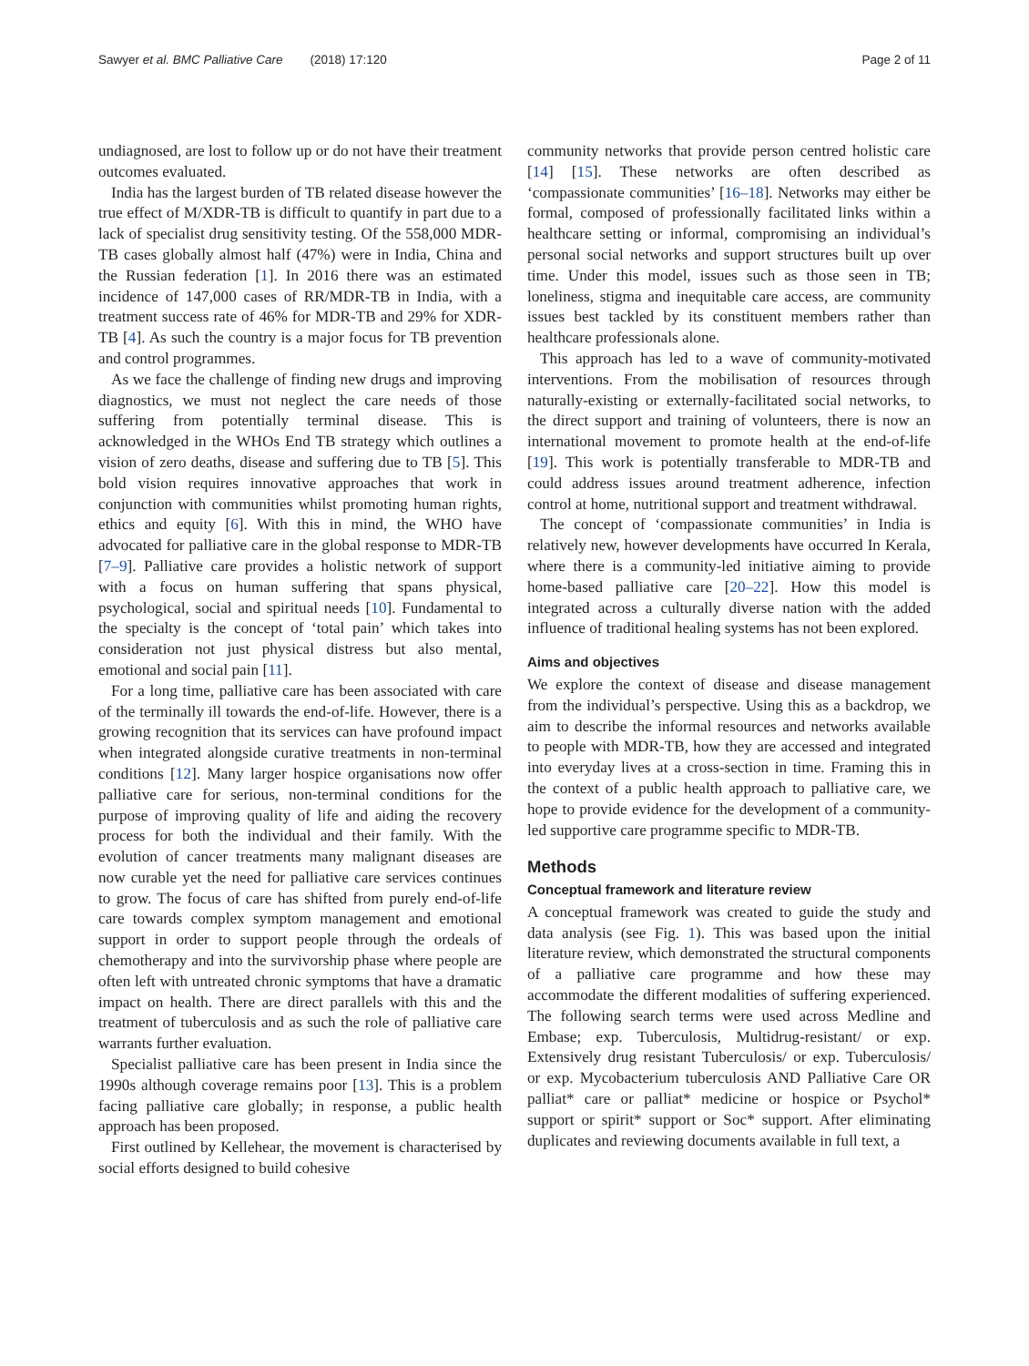Sawyer et al. BMC Palliative Care (2018) 17:120
Page 2 of 11
undiagnosed, are lost to follow up or do not have their treatment outcomes evaluated.
India has the largest burden of TB related disease however the true effect of M/XDR-TB is difficult to quantify in part due to a lack of specialist drug sensitivity testing. Of the 558,000 MDR-TB cases globally almost half (47%) were in India, China and the Russian federation [1]. In 2016 there was an estimated incidence of 147,000 cases of RR/MDR-TB in India, with a treatment success rate of 46% for MDR-TB and 29% for XDR-TB [4]. As such the country is a major focus for TB prevention and control programmes.
As we face the challenge of finding new drugs and improving diagnostics, we must not neglect the care needs of those suffering from potentially terminal disease. This is acknowledged in the WHOs End TB strategy which outlines a vision of zero deaths, disease and suffering due to TB [5]. This bold vision requires innovative approaches that work in conjunction with communities whilst promoting human rights, ethics and equity [6]. With this in mind, the WHO have advocated for palliative care in the global response to MDR-TB [7–9]. Palliative care provides a holistic network of support with a focus on human suffering that spans physical, psychological, social and spiritual needs [10]. Fundamental to the specialty is the concept of ‘total pain’ which takes into consideration not just physical distress but also mental, emotional and social pain [11].
For a long time, palliative care has been associated with care of the terminally ill towards the end-of-life. However, there is a growing recognition that its services can have profound impact when integrated alongside curative treatments in non-terminal conditions [12]. Many larger hospice organisations now offer palliative care for serious, non-terminal conditions for the purpose of improving quality of life and aiding the recovery process for both the individual and their family. With the evolution of cancer treatments many malignant diseases are now curable yet the need for palliative care services continues to grow. The focus of care has shifted from purely end-of-life care towards complex symptom management and emotional support in order to support people through the ordeals of chemotherapy and into the survivorship phase where people are often left with untreated chronic symptoms that have a dramatic impact on health. There are direct parallels with this and the treatment of tuberculosis and as such the role of palliative care warrants further evaluation.
Specialist palliative care has been present in India since the 1990s although coverage remains poor [13]. This is a problem facing palliative care globally; in response, a public health approach has been proposed.
First outlined by Kellehear, the movement is characterised by social efforts designed to build cohesive
community networks that provide person centred holistic care [14] [15]. These networks are often described as ‘compassionate communities’ [16–18]. Networks may either be formal, composed of professionally facilitated links within a healthcare setting or informal, compromising an individual’s personal social networks and support structures built up over time. Under this model, issues such as those seen in TB; loneliness, stigma and inequitable care access, are community issues best tackled by its constituent members rather than healthcare professionals alone.
This approach has led to a wave of community-motivated interventions. From the mobilisation of resources through naturally-existing or externally-facilitated social networks, to the direct support and training of volunteers, there is now an international movement to promote health at the end-of-life [19]. This work is potentially transferable to MDR-TB and could address issues around treatment adherence, infection control at home, nutritional support and treatment withdrawal.
The concept of ‘compassionate communities’ in India is relatively new, however developments have occurred In Kerala, where there is a community-led initiative aiming to provide home-based palliative care [20–22]. How this model is integrated across a culturally diverse nation with the added influence of traditional healing systems has not been explored.
Aims and objectives
We explore the context of disease and disease management from the individual’s perspective. Using this as a backdrop, we aim to describe the informal resources and networks available to people with MDR-TB, how they are accessed and integrated into everyday lives at a cross-section in time. Framing this in the context of a public health approach to palliative care, we hope to provide evidence for the development of a community-led supportive care programme specific to MDR-TB.
Methods
Conceptual framework and literature review
A conceptual framework was created to guide the study and data analysis (see Fig. 1). This was based upon the initial literature review, which demonstrated the structural components of a palliative care programme and how these may accommodate the different modalities of suffering experienced. The following search terms were used across Medline and Embase; exp. Tuberculosis, Multidrug-resistant/ or exp. Extensively drug resistant Tuberculosis/ or exp. Tuberculosis/ or exp. Mycobacterium tuberculosis AND Palliative Care OR palliat* care or palliat* medicine or hospice or Psychol* support or spirit* support or Soc* support. After eliminating duplicates and reviewing documents available in full text, a